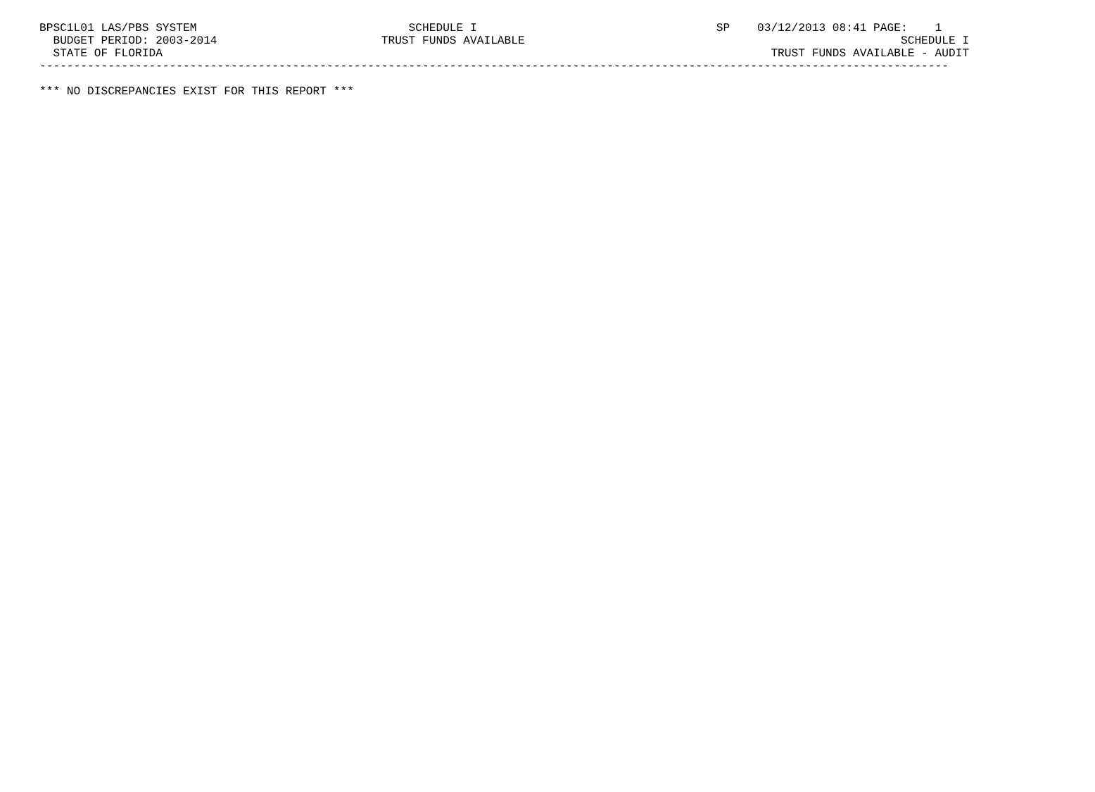BPSC1L01 LAS/PBS SYSTEM                               SCHEDULE I                                   SP    03/12/2013 08:41 PAGE:    1
  BUDGET PERIOD: 2003-2014                        TRUST FUNDS AVAILABLE                                                       SCHEDULE I
  STATE OF FLORIDA                                                                                         TRUST FUNDS AVAILABLE - AUDIT
-------------------------------------------------------------------------------------------------------------------------------------

*** NO DISCREPANCIES EXIST FOR THIS REPORT ***